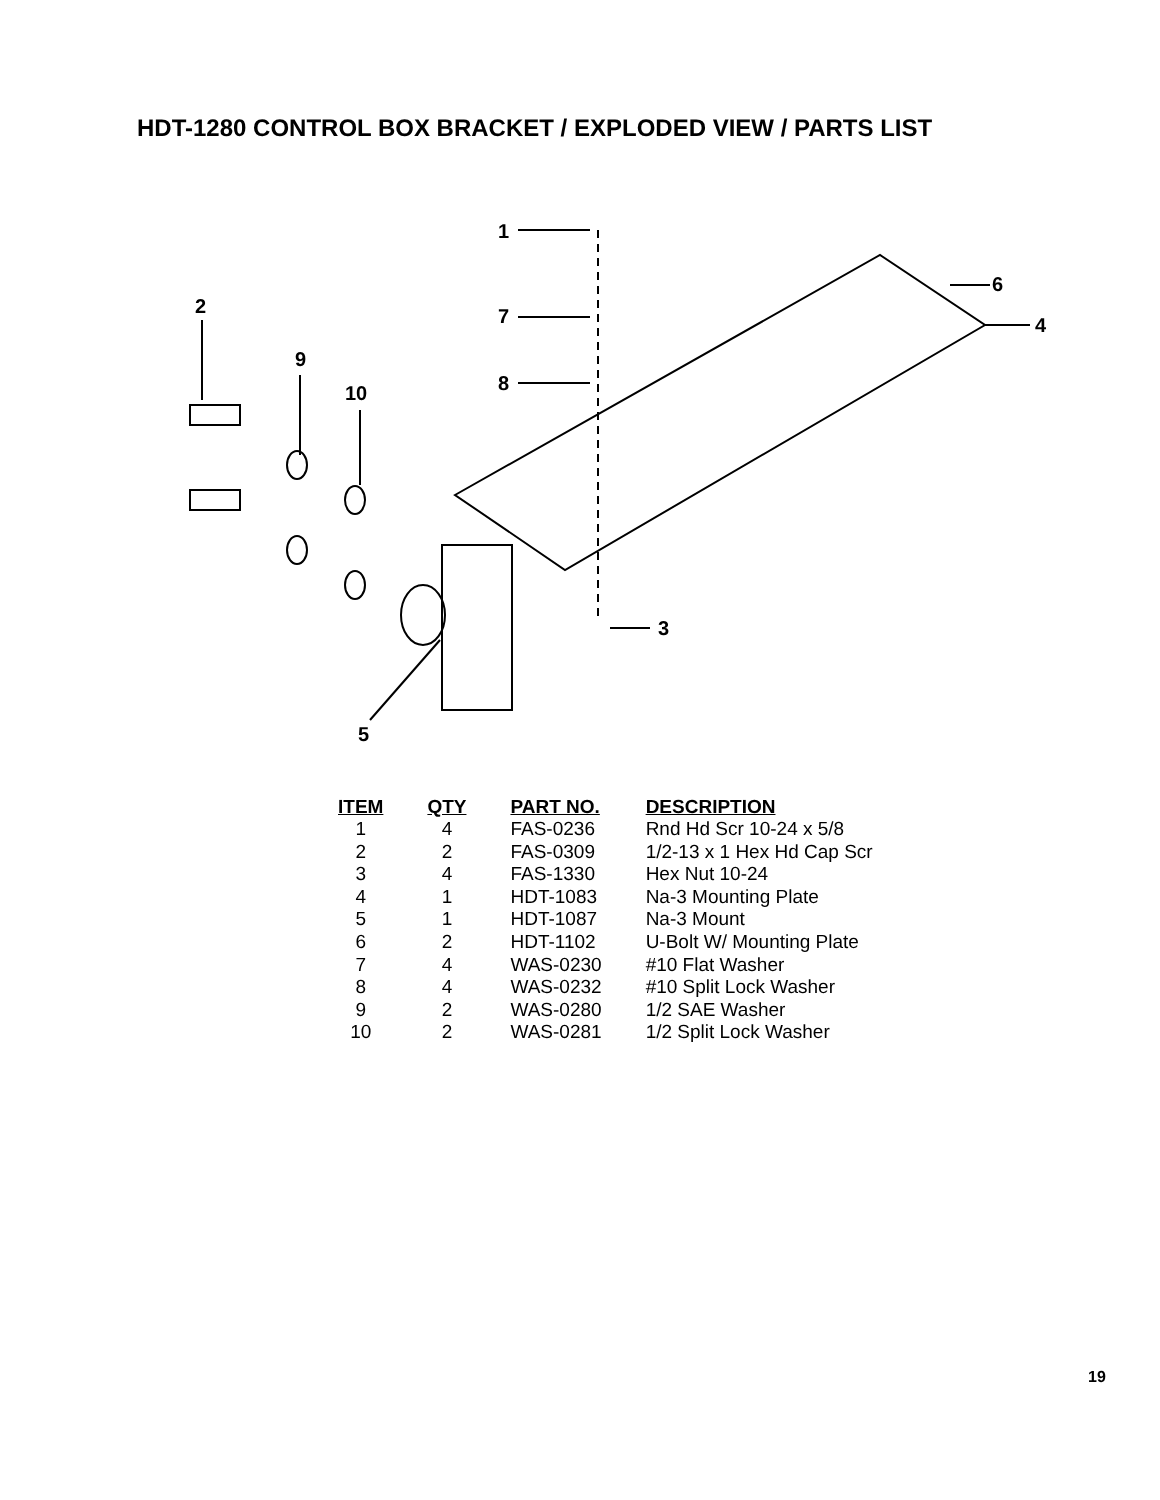HDT-1280 CONTROL BOX BRACKET / EXPLODED VIEW / PARTS LIST
1
2
9
10
7
8
6
4
3
5
| ITEM | QTY | PART NO. | DESCRIPTION |
| --- | --- | --- | --- |
| 1 | 4 | FAS-0236 | Rnd Hd Scr 10-24 x 5/8 |
| 2 | 2 | FAS-0309 | 1/2-13 x 1 Hex Hd Cap Scr |
| 3 | 4 | FAS-1330 | Hex Nut 10-24 |
| 4 | 1 | HDT-1083 | Na-3 Mounting Plate |
| 5 | 1 | HDT-1087 | Na-3 Mount |
| 6 | 2 | HDT-1102 | U-Bolt W/ Mounting Plate |
| 7 | 4 | WAS-0230 | #10 Flat Washer |
| 8 | 4 | WAS-0232 | #10 Split Lock Washer |
| 9 | 2 | WAS-0280 | 1/2 SAE Washer |
| 10 | 2 | WAS-0281 | 1/2 Split Lock Washer |
19